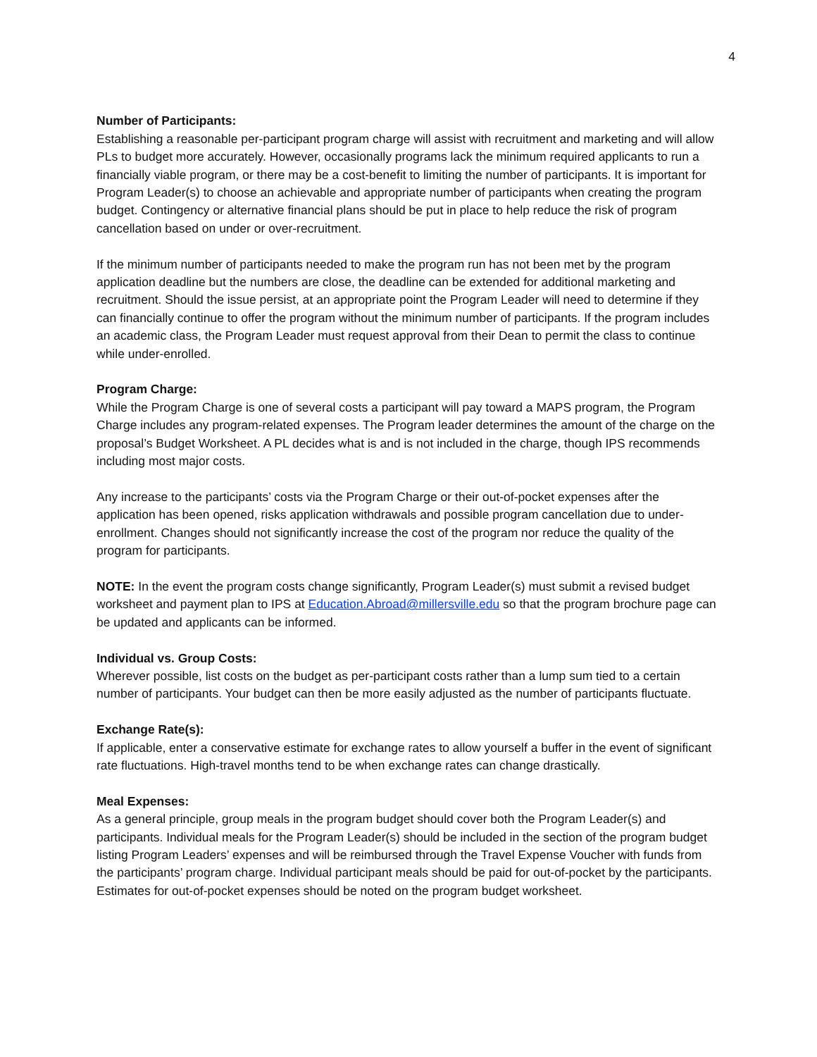4
Number of Participants:
Establishing a reasonable per-participant program charge will assist with recruitment and marketing and will allow PLs to budget more accurately. However, occasionally programs lack the minimum required applicants to run a financially viable program, or there may be a cost-benefit to limiting the number of participants. It is important for Program Leader(s) to choose an achievable and appropriate number of participants when creating the program budget. Contingency or alternative financial plans should be put in place to help reduce the risk of program cancellation based on under or over-recruitment.
If the minimum number of participants needed to make the program run has not been met by the program application deadline but the numbers are close, the deadline can be extended for additional marketing and recruitment. Should the issue persist, at an appropriate point the Program Leader will need to determine if they can financially continue to offer the program without the minimum number of participants. If the program includes an academic class, the Program Leader must request approval from their Dean to permit the class to continue while under-enrolled.
Program Charge:
While the Program Charge is one of several costs a participant will pay toward a MAPS program, the Program Charge includes any program-related expenses. The Program leader determines the amount of the charge on the proposal’s Budget Worksheet. A PL decides what is and is not included in the charge, though IPS recommends including most major costs.
Any increase to the participants’ costs via the Program Charge or their out-of-pocket expenses after the application has been opened, risks application withdrawals and possible program cancellation due to under-enrollment. Changes should not significantly increase the cost of the program nor reduce the quality of the program for participants.
NOTE: In the event the program costs change significantly, Program Leader(s) must submit a revised budget worksheet and payment plan to IPS at Education.Abroad@millersville.edu so that the program brochure page can be updated and applicants can be informed.
Individual vs. Group Costs:
Wherever possible, list costs on the budget as per-participant costs rather than a lump sum tied to a certain number of participants. Your budget can then be more easily adjusted as the number of participants fluctuate.
Exchange Rate(s):
If applicable, enter a conservative estimate for exchange rates to allow yourself a buffer in the event of significant rate fluctuations. High-travel months tend to be when exchange rates can change drastically.
Meal Expenses:
As a general principle, group meals in the program budget should cover both the Program Leader(s) and participants. Individual meals for the Program Leader(s) should be included in the section of the program budget listing Program Leaders’ expenses and will be reimbursed through the Travel Expense Voucher with funds from the participants’ program charge. Individual participant meals should be paid for out-of-pocket by the participants. Estimates for out-of-pocket expenses should be noted on the program budget worksheet.